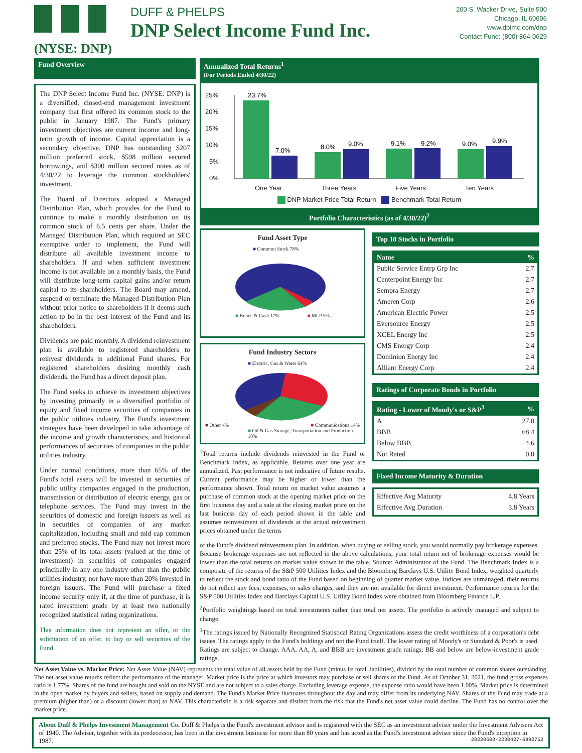DUFF & PHELPS
DNP Select Income Fund Inc.
(NYSE: DNP)
200 S. Wacker Drive, Suite 500
Chicago, IL 60606
www.dpimc.com/dnp
Contact Fund: (800) 864-0629
Fund Overview
The DNP Select Income Fund Inc. (NYSE: DNP) is a diversified, closed-end management investment company that first offered its common stock to the public in January 1987. The Fund's primary investment objectives are current income and long-term growth of income. Capital appreciation is a secondary objective. DNP has outstanding $207 million preferred stock, $598 million secured borrowings, and $300 million secured notes as of 4/30/22 to leverage the common stockholders' investment.
The Board of Directors adopted a Managed Distribution Plan, which provides for the Fund to continue to make a monthly distribution on its common stock of 6.5 cents per share. Under the Managed Distribution Plan, which required an SEC exemptive order to implement, the Fund will distribute all available investment income to shareholders. If and when sufficient investment income is not available on a monthly basis, the Fund will distribute long-term capital gains and/or return capital to its shareholders. The Board may amend, suspend or terminate the Managed Distribution Plan without prior notice to shareholders if it deems such action to be in the best interest of the Fund and its shareholders.
Dividends are paid monthly. A dividend reinvestment plan is available to registered shareholders to reinvest dividends in additional Fund shares. For registered shareholders desiring monthly cash dividends, the Fund has a direct deposit plan.
The Fund seeks to achieve its investment objectives by investing primarily in a diversified portfolio of equity and fixed income securities of companies in the public utilities industry. The Fund's investment strategies have been developed to take advantage of the income and growth characteristics, and historical performances of securities of companies in the public utilities industry.
Under normal conditions, more than 65% of the Fund's total assets will be invested in securities of public utility companies engaged in the production, transmission or distribution of electric energy, gas or telephone services. The Fund may invest in the securities of domestic and foreign issuers as well as in securities of companies of any market capitalization, including small and mid cap common and preferred stocks. The Fund may not invest more than 25% of its total assets (valued at the time of investment) in securities of companies engaged principally in any one industry other than the public utilities industry, nor have more than 20% invested in foreign issuers. The Fund will purchase a fixed income security only if, at the time of purchase, it is rated investment grade by at least two nationally recognized statistical rating organizations.
This information does not represent an offer, or the solicitation of an offer, to buy or sell securities of the Fund.
Annualized Total Returns<sup>1</sup>
(For Periods Ended 4/30/22)
25%
20%
15%
10%
5%
0%
23.7%
7.0%
8.0%
9.0%
9.1%
9.2%
9.0%
9.9%
One Year Three Years Five Years Ten Years
DNP Market Price Total Return Benchmark Total Return
Portfolio Characteristics (as of 4/30/22)<sup>2</sup>
Fund Asset Type
■ Common Stock 78%
■ Bonds & Cash 17% ■ MLP 5%
Fund Industry Sectors
■ Electric, Gas & Water 64%
■ Other 4% ■ Communications 14%
■ Oil & Gas Storage, Transportation and Production 18%
<sup>1</sup> Total returns include dividends reinvested in the Fund or Benchmark Index, as applicable. Returns over one year are annualized. Past performance is not indicative of future results. Current performance may be higher or lower than the performance shown. Total return on market value assumes a purchase of common stock at the opening market price on the first business day and a sale at the closing market price on the last business day of each period shown in the table and assumes reinvestment of dividends at the actual reinvestment prices obtained under the terms
Top 10 Stocks in Portfolio
| Name | % |
| --- | --- |
| Public Service Entrp Grp Inc | 2.7 |
| Centerpoint Energy Inc | 2.7 |
| Sempra Energy | 2.7 |
| Ameren Corp | 2.6 |
| American Electric Power | 2.5 |
| Eversource Energy | 2.5 |
| XCEL Energy Inc | 2.5 |
| CMS Energy Corp | 2.4 |
| Dominion Energy Inc | 2.4 |
| Alliant Energy Corp | 2.4 |
Ratings of Corporate Bonds in Portfolio
| Rating - Lower of Moody's or S&P<sup>3</sup> | % |
| --- | --- |
| A | 27.0 |
| BBB | 68.4 |
| Below BBB | 4.6 |
| Not Rated | 0.0 |
Fixed Income Maturity & Duration
| Effective Avg Maturity | 4.8 Years |
| Effective Avg Duration | 3.8 Years |
of the Fund's dividend reinvestment plan. In addition, when buying or selling stock, you would normally pay brokerage expenses. Because brokerage expenses are not reflected in the above calculations, your total return net of brokerage expenses would be lower than the total returns on market value shown in the table. Source: Administrator of the Fund. The Benchmark Index is a composite of the returns of the S&P 500 Utilities Index and the Bloomberg Barclays U.S. Utility Bond Index, weighted quarterly to reflect the stock and bond ratio of the Fund based on beginning of quarter market value. Indices are unmanaged, their returns do not reflect any fees, expenses, or sales charges, and they are not available for direct investment. Performance returns for the S&P 500 Utilities Index and Barclays Capital U.S. Utility Bond Index were obtained from Bloomberg Finance L.P.
<sup>2</sup> Portfolio weightings based on total investments rather than total net assets. The portfolio is actively managed and subject to change.
<sup>3</sup> The ratings issued by Nationally Recognized Statistical Rating Organizations assess the credit worthiness of a corporation's debt issues. The ratings apply to the Fund's holdings and not the Fund itself. The lower rating of Moody's or Standard & Poor's is used. Ratings are subject to change. AAA, AA, A, and BBB are investment grade ratings; BB and below are below-investment grade ratings.
Net Asset Value vs. Market Price: Net Asset Value (NAV) represents the total value of all assets held by the Fund (minus its total liabilities), divided by the total number of common shares outstanding. The net asset value returns reflect the performance of the manager. Market price is the price at which investors may purchase or sell shares of the Fund. As of October 31, 2021, the fund gross expenses ratio is 1.77%. Shares of the fund are bought and sold on the NYSE and are not subject to a sales charge. Excluding leverage expense, the expense ratio would have been 1.00%. Market price is determined in the open market by buyers and sellers, based on supply and demand. The Fund's Market Price fluctuates throughout the day and may differ from its underlying NAV. Shares of the Fund may trade at a premium (higher than) or a discount (lower than) to NAV. This characteristic is a risk separate and distinct from the risk that the Fund's net asset value could decline. The Fund has no control over the market price.
About Duff & Phelps Investment Management Co. Duff & Phelps is the Fund's investment advisor and is registered with the SEC as an investment adviser under the Investment Advisers Act of 1940. The Adviser, together with its predecessor, has been in the investment business for more than 80 years and has acted as the Fund's investment adviser since the Fund's inception in 1987. 20220603-2230427-6992752